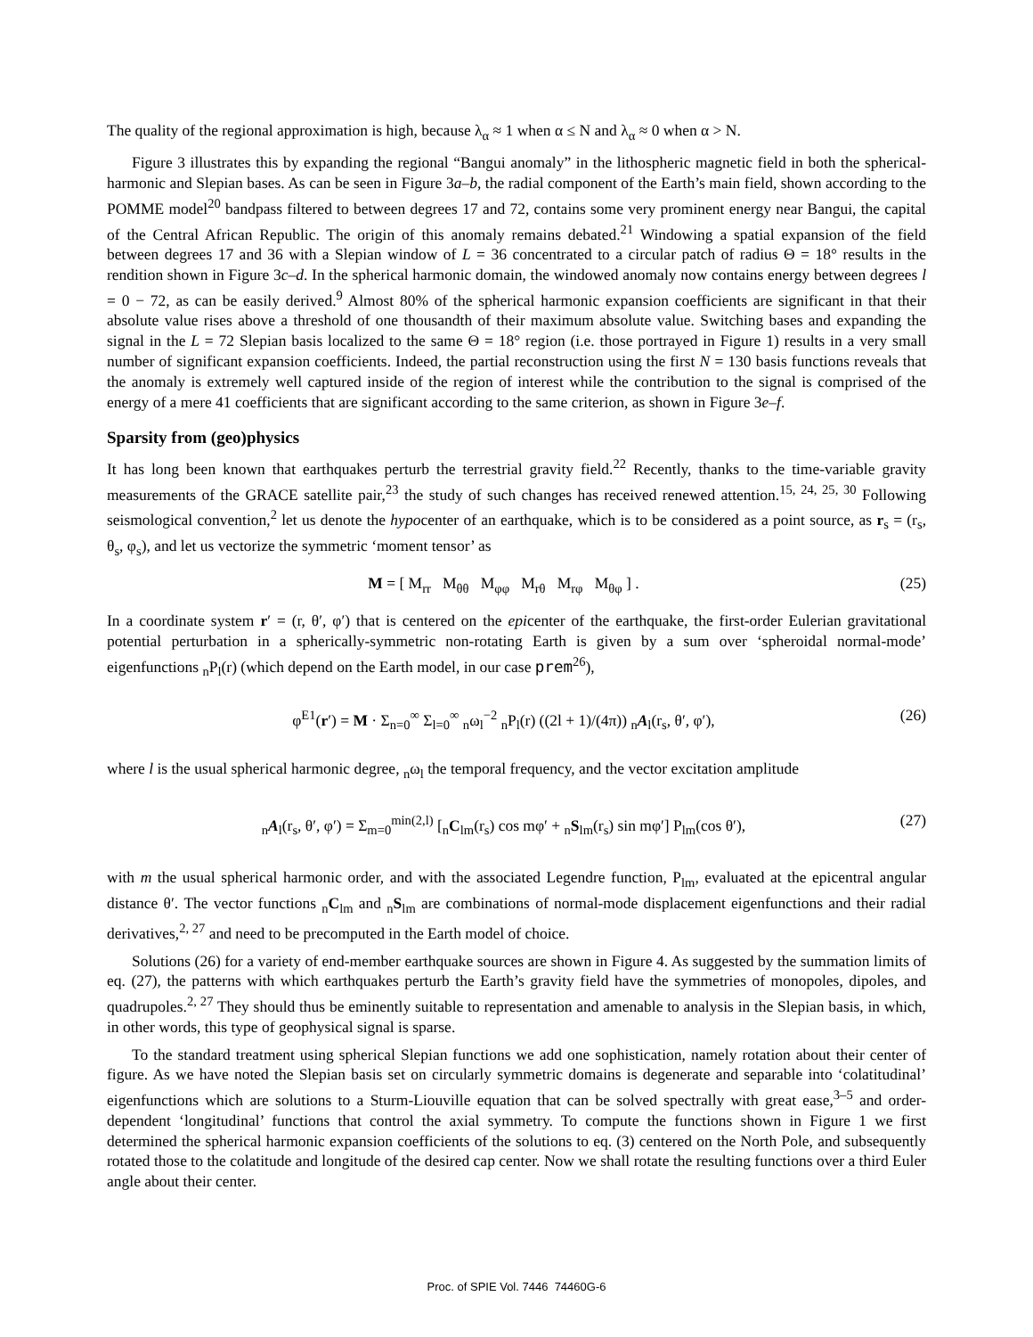The quality of the regional approximation is high, because λ<sub>α</sub> ≈ 1 when α ≤ N and λ<sub>α</sub> ≈ 0 when α > N.
Figure 3 illustrates this by expanding the regional “Bangui anomaly” in the lithospheric magnetic field in both the spherical-harmonic and Slepian bases. As can be seen in Figure 3a–b, the radial component of the Earth’s main field, shown according to the POMME model<sup>20</sup> bandpass filtered to between degrees 17 and 72, contains some very prominent energy near Bangui, the capital of the Central African Republic. The origin of this anomaly remains debated.<sup>21</sup> Windowing a spatial expansion of the field between degrees 17 and 36 with a Slepian window of L = 36 concentrated to a circular patch of radius Θ = 18° results in the rendition shown in Figure 3c–d. In the spherical harmonic domain, the windowed anomaly now contains energy between degrees l = 0 − 72, as can be easily derived.<sup>9</sup> Almost 80% of the spherical harmonic expansion coefficients are significant in that their absolute value rises above a threshold of one thousandth of their maximum absolute value. Switching bases and expanding the signal in the L = 72 Slepian basis localized to the same Θ = 18° region (i.e. those portrayed in Figure 1) results in a very small number of significant expansion coefficients. Indeed, the partial reconstruction using the first N = 130 basis functions reveals that the anomaly is extremely well captured inside of the region of interest while the contribution to the signal is comprised of the energy of a mere 41 coefficients that are significant according to the same criterion, as shown in Figure 3e–f.
Sparsity from (geo)physics
It has long been known that earthquakes perturb the terrestrial gravity field.<sup>22</sup> Recently, thanks to the time-variable gravity measurements of the GRACE satellite pair,<sup>23</sup> the study of such changes has received renewed attention.<sup>15, 24, 25, 30</sup> Following seismological convention,<sup>2</sup> let us denote the hypocenter of an earthquake, which is to be considered as a point source, as r<sub>s</sub> = (r<sub>s</sub>, θ<sub>s</sub>, φ<sub>s</sub>), and let us vectorize the symmetric ‘moment tensor’ as
M = [ M<sub>rr</sub> M<sub>θθ</sub> M<sub>φφ</sub> M<sub>rθ</sub> M<sub>rφ</sub> M<sub>θφ</sub> ] . (25)
In a coordinate system r′ = (r, θ′, φ′) that is centered on the epicenter of the earthquake, the first-order Eulerian gravitational potential perturbation in a spherically-symmetric non-rotating Earth is given by a sum over ‘spheroidal normal-mode’ eigenfunctions <sub>n</sub>P<sub>l</sub>(r) (which depend on the Earth model, in our case prem<sup>26</sup>),
φ<sup>E1</sup>(r′) = M · Σ<sub>n=0</sub><sup>∞</sup> Σ<sub>l=0</sub><sup>∞</sup> <sub>n</sub>ω<sub>l</sub><sup>−2</sup> <sub>n</sub>P<sub>l</sub>(r) ((2l + 1)/(4π)) <sub>n</sub>A<sub>l</sub>(r<sub>s</sub>, θ′, φ′), (26)
where l is the usual spherical harmonic degree, <sub>n</sub>ω<sub>l</sub> the temporal frequency, and the vector excitation amplitude
<sub>n</sub>A<sub>l</sub>(r<sub>s</sub>, θ′, φ′) = Σ<sub>m=0</sub><sup>min(2,l)</sup> [<sub>n</sub>C<sub>lm</sub>(r<sub>s</sub>) cos mφ′ + <sub>n</sub>S<sub>lm</sub>(r<sub>s</sub>) sin mφ′] P<sub>lm</sub>(cos θ′), (27)
with m the usual spherical harmonic order, and with the associated Legendre function, P<sub>lm</sub>, evaluated at the epicentral angular distance θ′. The vector functions <sub>n</sub>C<sub>lm</sub> and <sub>n</sub>S<sub>lm</sub> are combinations of normal-mode displacement eigenfunctions and their radial derivatives,<sup>2, 27</sup> and need to be precomputed in the Earth model of choice.
Solutions (26) for a variety of end-member earthquake sources are shown in Figure 4. As suggested by the summation limits of eq. (27), the patterns with which earthquakes perturb the Earth’s gravity field have the symmetries of monopoles, dipoles, and quadrupoles.<sup>2, 27</sup> They should thus be eminently suitable to representation and amenable to analysis in the Slepian basis, in which, in other words, this type of geophysical signal is sparse.
To the standard treatment using spherical Slepian functions we add one sophistication, namely rotation about their center of figure. As we have noted the Slepian basis set on circularly symmetric domains is degenerate and separable into ‘colatitudinal’ eigenfunctions which are solutions to a Sturm-Liouville equation that can be solved spectrally with great ease,<sup>3–5</sup> and order-dependent ‘longitudinal’ functions that control the axial symmetry. To compute the functions shown in Figure 1 we first determined the spherical harmonic expansion coefficients of the solutions to eq. (3) centered on the North Pole, and subsequently rotated those to the colatitude and longitude of the desired cap center. Now we shall rotate the resulting functions over a third Euler angle about their center.
Proc. of SPIE Vol. 7446 74460G-6